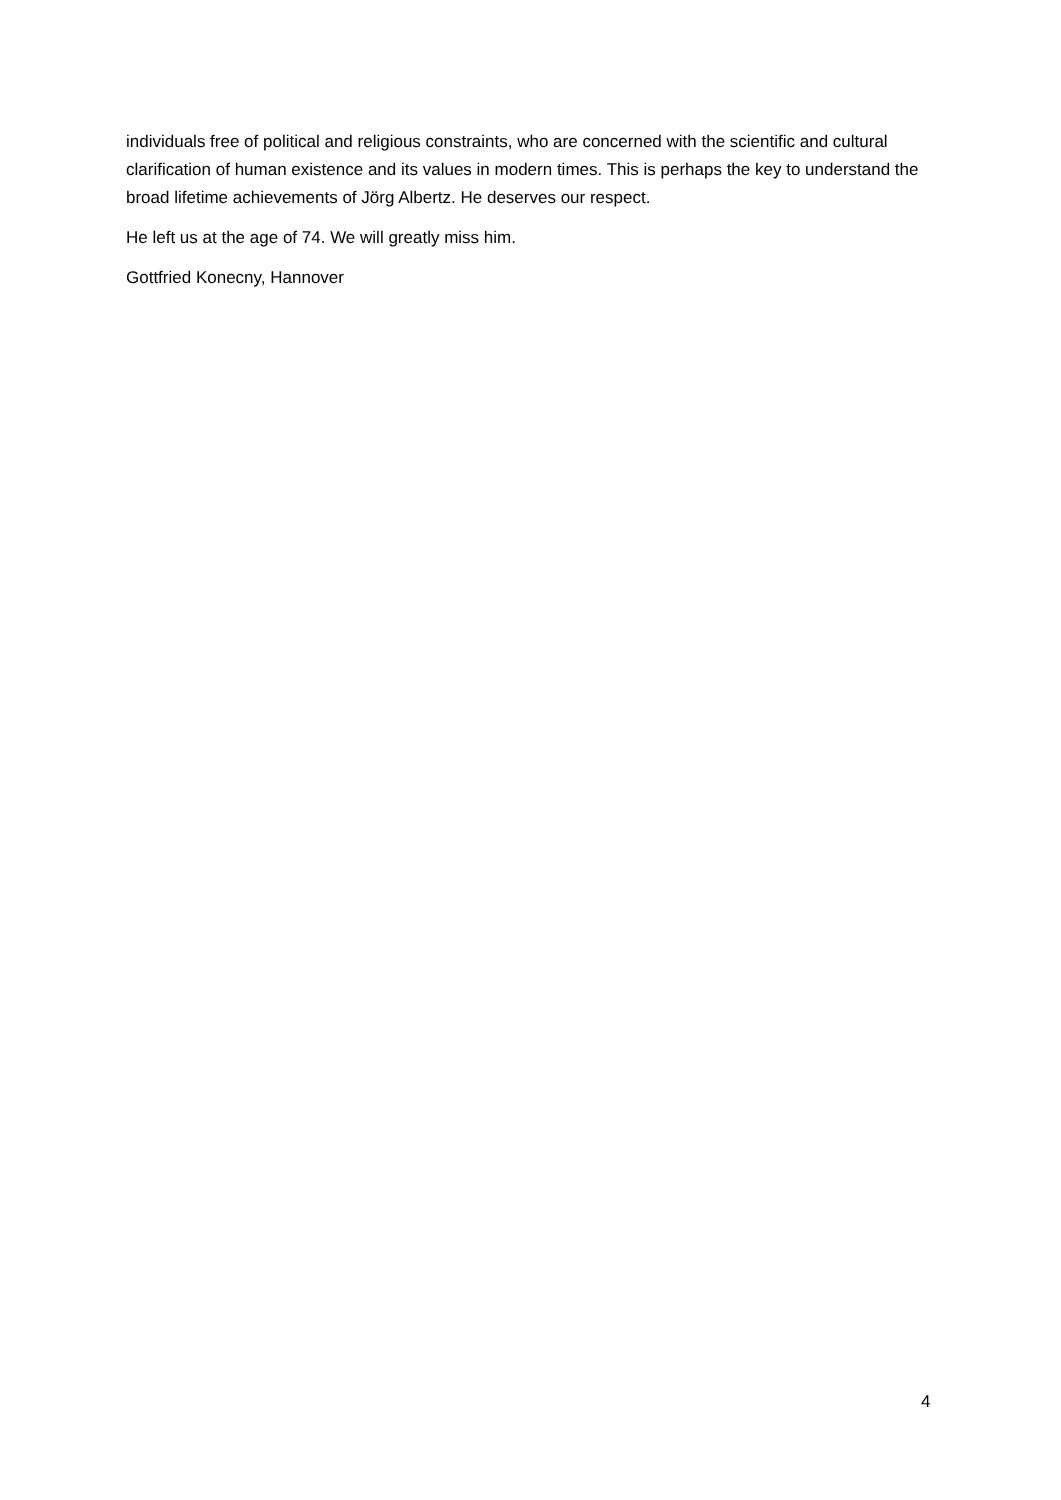individuals free of political and religious constraints, who are concerned with the scientific and cultural clarification of human existence and its values in modern times. This is perhaps the key to understand the broad lifetime achievements of Jörg Albertz. He deserves our respect.
He left us at the age of 74. We will greatly miss him.
Gottfried Konecny, Hannover
4